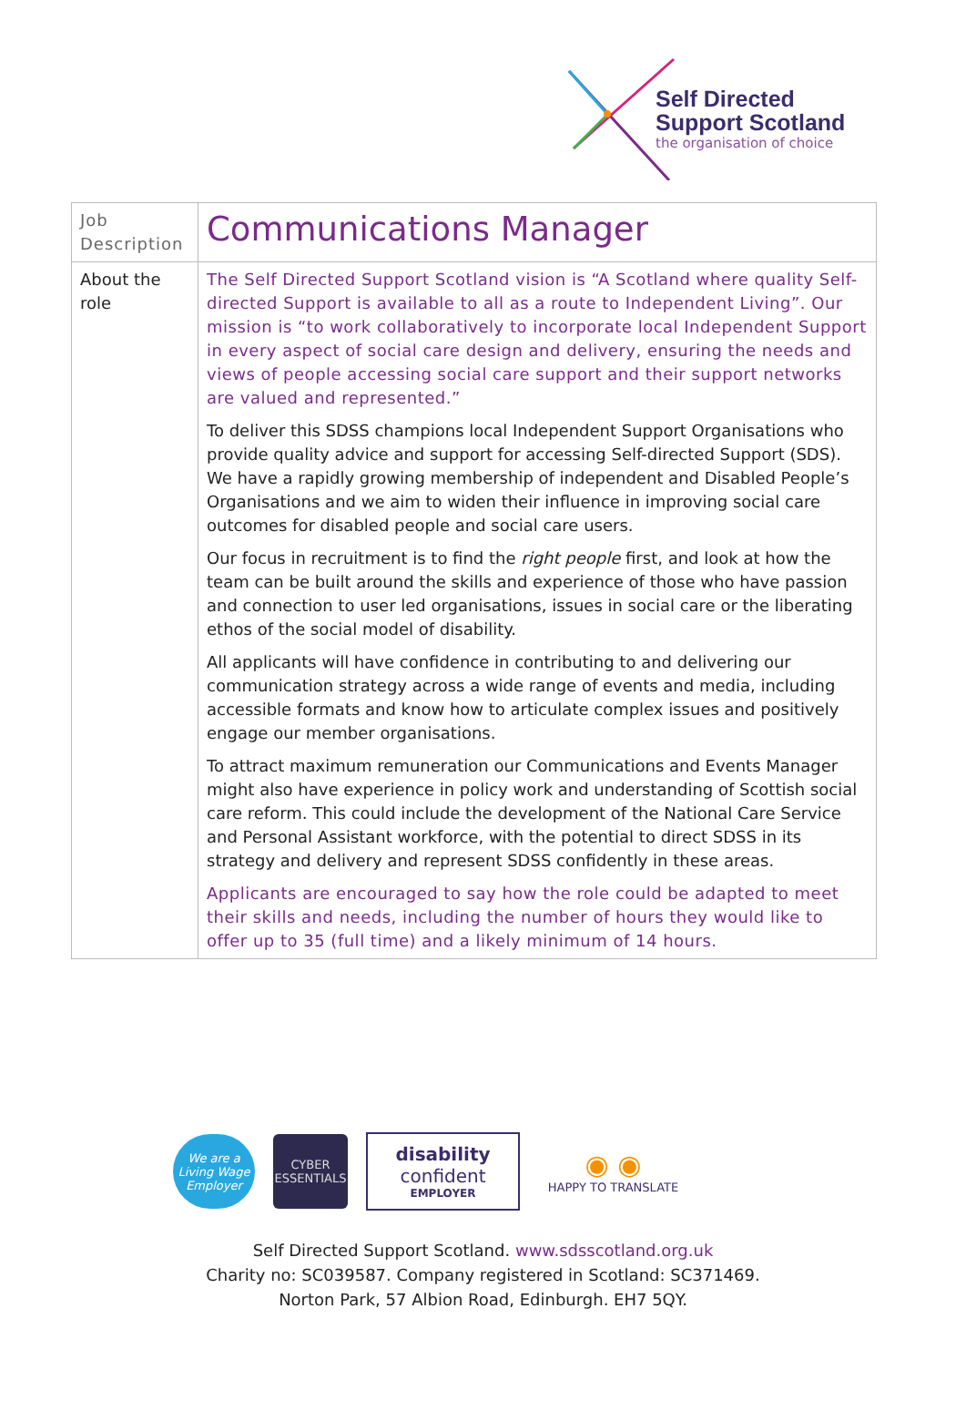Self Directed
Support Scotland
the organisation of choice
| Job Description | Communications Manager |
| About the role | The Self Directed Support Scotland vision is “A Scotland where quality Self-directed Support is available to all as a route to Independent Living”. Our mission is “to work collaboratively to incorporate local Independent Support in every aspect of social care design and delivery, ensuring the needs and views of people accessing social care support and their support networks are valued and represented.” To deliver this SDSS champions local Independent Support Organisations who provide quality advice and support for accessing Self-directed Support (SDS). We have a rapidly growing membership of independent and Disabled People’s Organisations and we aim to widen their influence in improving social care outcomes for disabled people and social care users. Our focus in recruitment is to find the right people first, and look at how the team can be built around the skills and experience of those who have passion and connection to user led organisations, issues in social care or the liberating ethos of the social model of disability. All applicants will have confidence in contributing to and delivering our communication strategy across a wide range of events and media, including accessible formats and know how to articulate complex issues and positively engage our member organisations. To attract maximum remuneration our Communications and Events Manager might also have experience in policy work and understanding of Scottish social care reform. This could include the development of the National Care Service and Personal Assistant workforce, with the potential to direct SDSS in its strategy and delivery and represent SDSS confidently in these areas. Applicants are encouraged to say how the role could be adapted to meet their skills and needs, including the number of hours they would like to offer up to 35 (full time) and a likely minimum of 14 hours. |
We are a Living Wage Employer
CYBER ESSENTIALS
disability
confident
EMPLOYER
◉ ◉
HAPPY TO TRANSLATE
Self Directed Support Scotland. www.sdsscotland.org.uk
Charity no: SC039587. Company registered in Scotland: SC371469.
Norton Park, 57 Albion Road, Edinburgh. EH7 5QY.